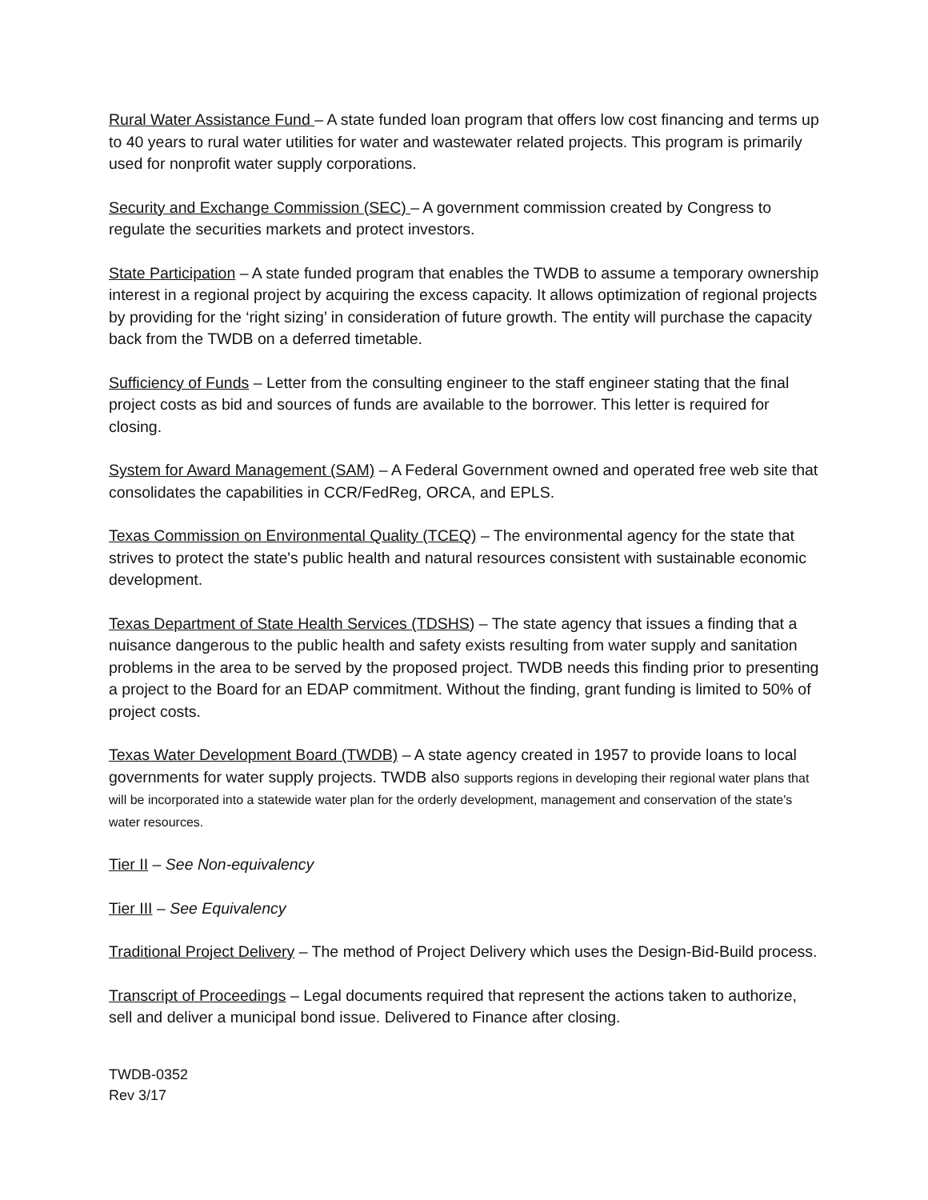Rural Water Assistance Fund – A state funded loan program that offers low cost financing and terms up to 40 years to rural water utilities for water and wastewater related projects. This program is primarily used for nonprofit water supply corporations.
Security and Exchange Commission (SEC) – A government commission created by Congress to regulate the securities markets and protect investors.
State Participation – A state funded program that enables the TWDB to assume a temporary ownership interest in a regional project by acquiring the excess capacity. It allows optimization of regional projects by providing for the ‘right sizing’ in consideration of future growth. The entity will purchase the capacity back from the TWDB on a deferred timetable.
Sufficiency of Funds – Letter from the consulting engineer to the staff engineer stating that the final project costs as bid and sources of funds are available to the borrower. This letter is required for closing.
System for Award Management (SAM) – A Federal Government owned and operated free web site that consolidates the capabilities in CCR/FedReg, ORCA, and EPLS.
Texas Commission on Environmental Quality (TCEQ) – The environmental agency for the state that strives to protect the state's public health and natural resources consistent with sustainable economic development.
Texas Department of State Health Services (TDSHS) – The state agency that issues a finding that a nuisance dangerous to the public health and safety exists resulting from water supply and sanitation problems in the area to be served by the proposed project. TWDB needs this finding prior to presenting a project to the Board for an EDAP commitment. Without the finding, grant funding is limited to 50% of project costs.
Texas Water Development Board (TWDB) – A state agency created in 1957 to provide loans to local governments for water supply projects. TWDB also supports regions in developing their regional water plans that will be incorporated into a statewide water plan for the orderly development, management and conservation of the state's water resources.
Tier II – See Non-equivalency
Tier III – See Equivalency
Traditional Project Delivery – The method of Project Delivery which uses the Design-Bid-Build process.
Transcript of Proceedings – Legal documents required that represent the actions taken to authorize, sell and deliver a municipal bond issue. Delivered to Finance after closing.
TWDB-0352
Rev 3/17